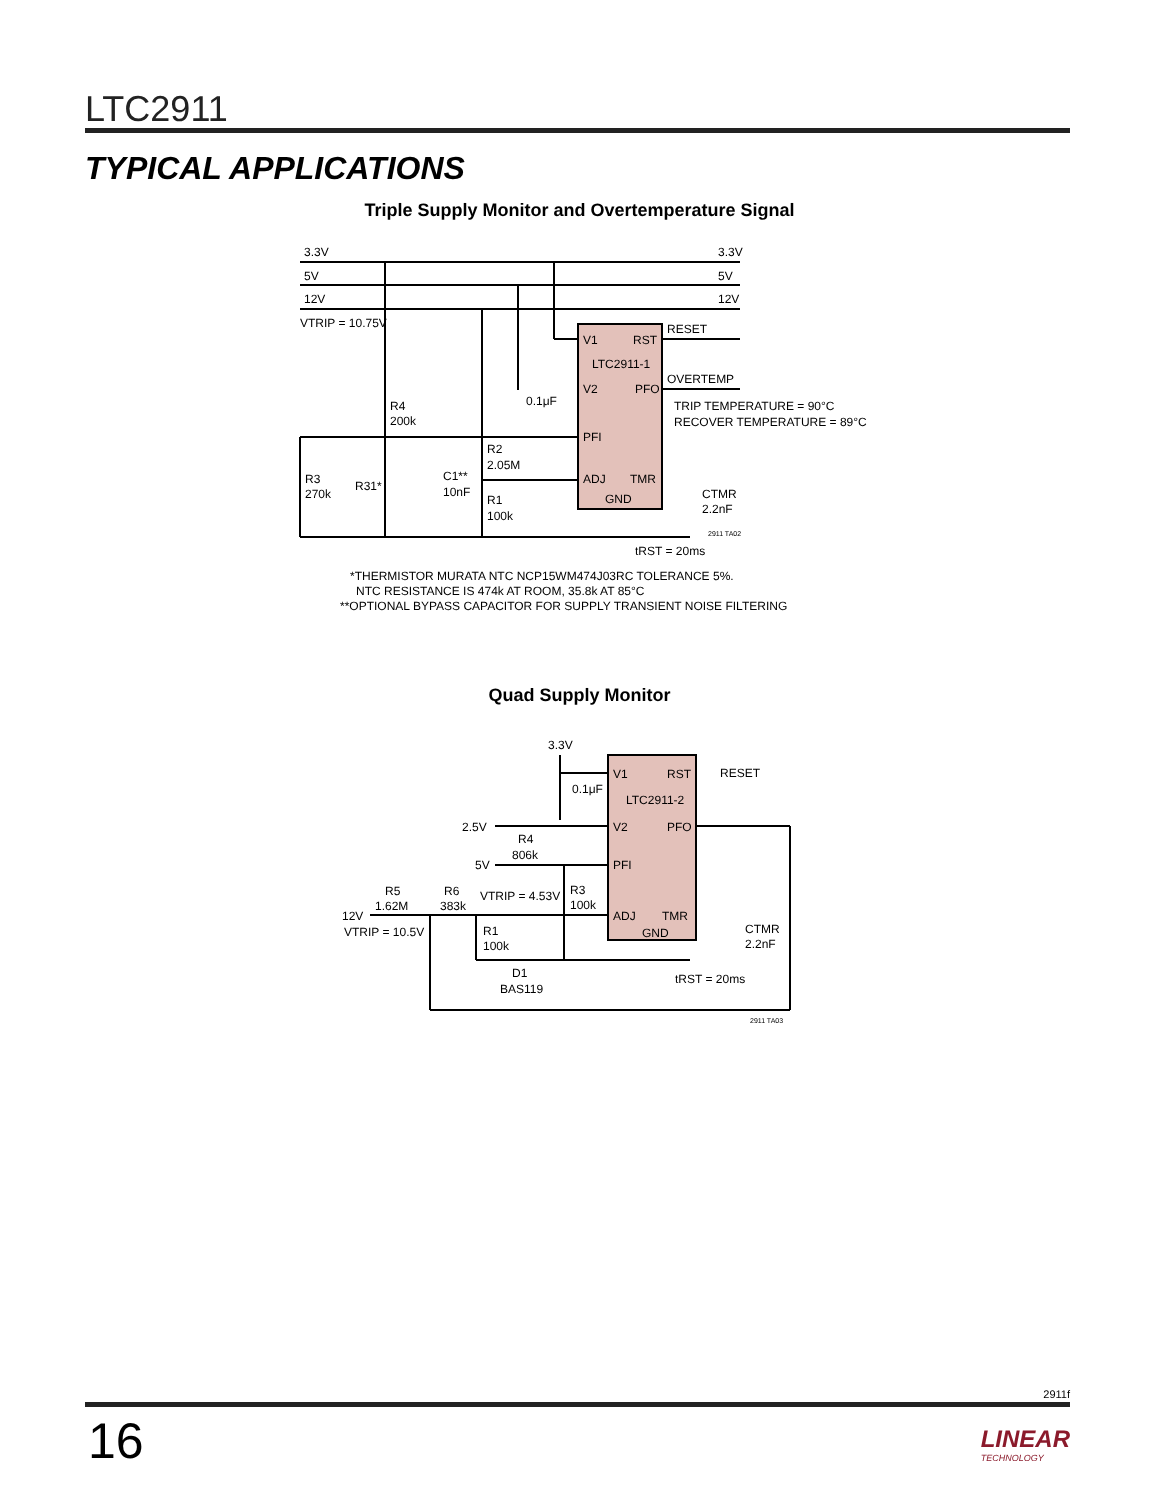LTC2911
TYPICAL APPLICATIONS
Triple Supply Monitor and Overtemperature Signal
V1
RST
LTC2911-1
V2
PFO
PFI
ADJ
TMR
GND
3.3V
3.3V
5V
5V
12V
12V
VTRIP = 10.75V
RESET
OVERTEMP
TRIP TEMPERATURE = 90°C
RECOVER TEMPERATURE = 89°C
R4
200k
0.1μF
R2
2.05M
R1
100k
R3
270k
R31*
C1**
10nF
CTMR
2.2nF
2911 TA02
tRST = 20ms
*THERMISTOR MURATA NTC NCP15WM474J03RC TOLERANCE 5%.
NTC RESISTANCE IS 474k AT ROOM, 35.8k AT 85°C
**OPTIONAL BYPASS CAPACITOR FOR SUPPLY TRANSIENT NOISE FILTERING
Quad Supply Monitor
V1
RST
LTC2911-2
V2
PFO
PFI
ADJ
TMR
GND
3.3V
0.1μF
RESET
2.5V
R4
806k
5V
VTRIP = 4.53V
R3
100k
R5
1.62M
R6
383k
12V
VTRIP = 10.5V
R1
100k
D1
BAS119
CTMR
2.2nF
tRST = 20ms
2911 TA03
2911f
16
LINEAR
TECHNOLOGY